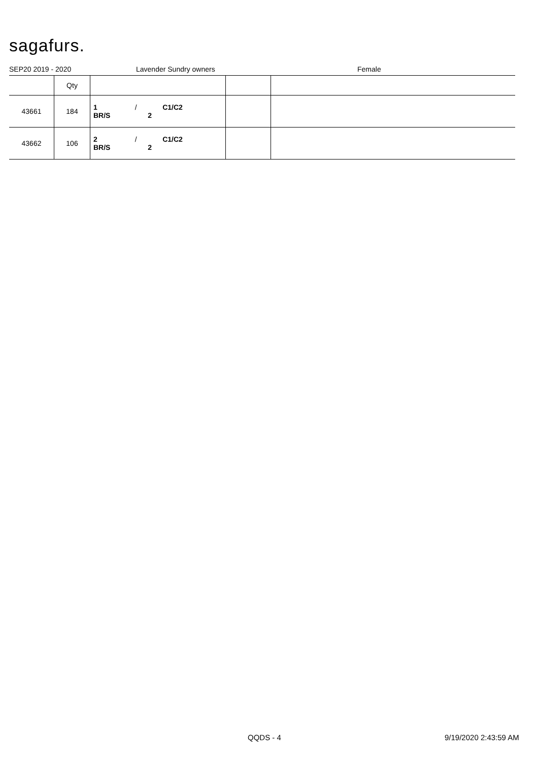sagafurs.
SEP20 2019 - 2020 Lavender Sundry owners Female
| | Qty | | | |
| 43661 | 184 | 1 / C1/C2 BR/S 2 | | |
| 43662 | 106 | 2 / C1/C2 BR/S 2 | | |
QQDS - 4 9/19/2020 2:43:59 AM